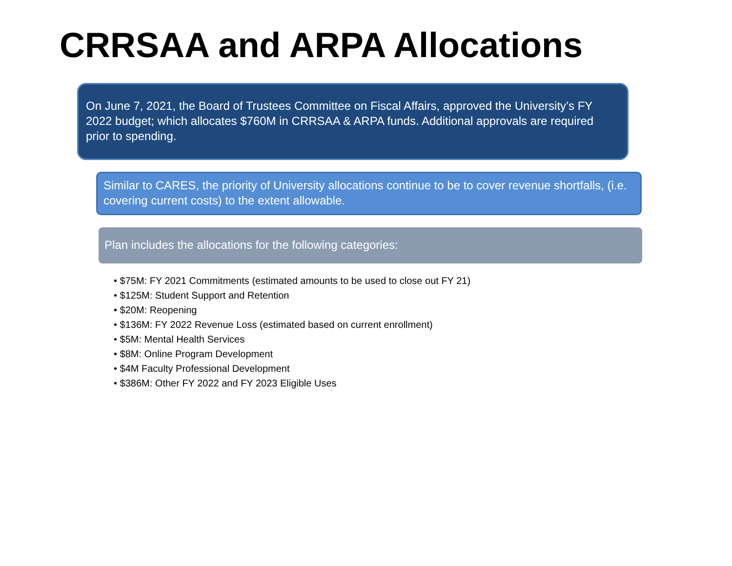CRRSAA and ARPA Allocations
On June 7, 2021, the Board of Trustees Committee on Fiscal Affairs, approved the University’s FY 2022 budget; which allocates $760M in CRRSAA & ARPA funds. Additional approvals are required prior to spending.
Similar to CARES, the priority of University allocations continue to be to cover revenue shortfalls, (i.e. covering current costs) to the extent allowable.
Plan includes the allocations for the following categories:
• $75M: FY 2021 Commitments (estimated amounts to be used to close out FY 21)
• $125M: Student Support and Retention
• $20M: Reopening
• $136M: FY 2022 Revenue Loss (estimated based on current enrollment)
• $5M: Mental Health Services
• $8M: Online Program Development
• $4M Faculty Professional Development
• $386M: Other FY 2022 and FY 2023 Eligible Uses